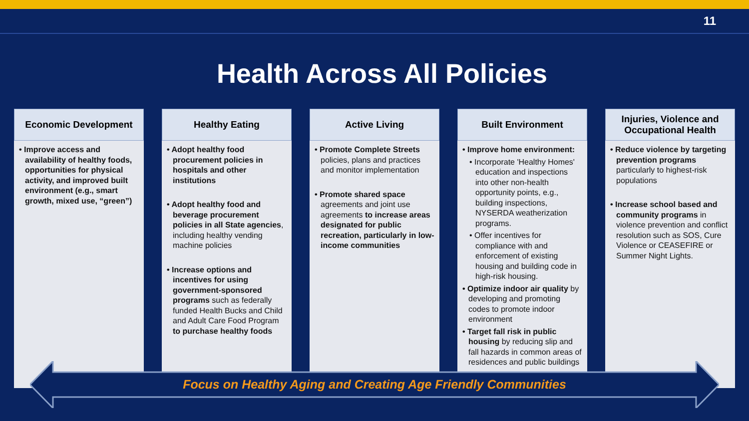11
Health Across All Policies
Economic Development
• Improve access and availability of healthy foods, opportunities for physical activity, and improved built environment (e.g., smart growth, mixed use, “green”)
Healthy Eating
• Adopt healthy food procurement policies in hospitals and other institutions
• Adopt healthy food and beverage procurement policies in all State agencies, including healthy vending machine policies
• Increase options and incentives for using government-sponsored programs such as federally funded Health Bucks and Child and Adult Care Food Program to purchase healthy foods
Active Living
• Promote Complete Streets policies, plans and practices and monitor implementation
• Promote shared space agreements and joint use agreements to increase areas designated for public recreation, particularly in low-income communities
Built Environment
• Improve home environment:
• Incorporate 'Healthy Homes' education and inspections into other non-health opportunity points, e.g., building inspections, NYSERDA weatherization programs.
• Offer incentives for compliance with and enforcement of existing housing and building code in high-risk housing.
• Optimize indoor air quality by developing and promoting codes to promote indoor environment
• Target fall risk in public housing by reducing slip and fall hazards in common areas of residences and public buildings
Injuries, Violence and Occupational Health
• Reduce violence by targeting prevention programs particularly to highest-risk populations
• Increase school based and community programs in violence prevention and conflict resolution such as SOS, Cure Violence or CEASEFIRE or Summer Night Lights.
Focus on Healthy Aging and Creating Age Friendly Communities